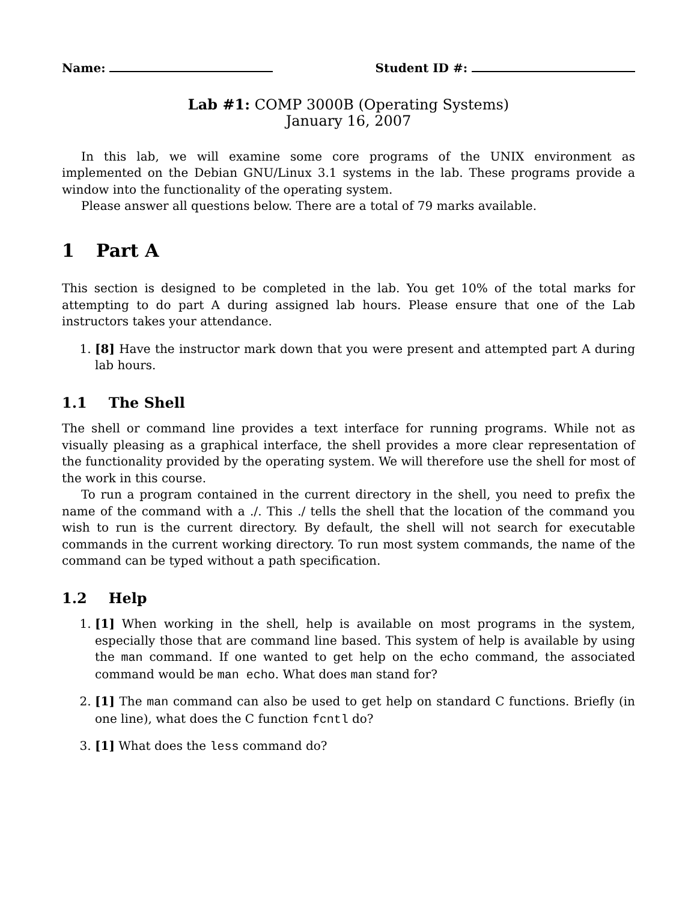Name: Student ID #:
Lab #1: COMP 3000B (Operating Systems)
January 16, 2007
In this lab, we will examine some core programs of the UNIX environment as implemented on the Debian GNU/Linux 3.1 systems in the lab. These programs provide a window into the functionality of the operating system.
Please answer all questions below. There are a total of 79 marks available.
1 Part A
This section is designed to be completed in the lab. You get 10% of the total marks for attempting to do part A during assigned lab hours. Please ensure that one of the Lab instructors takes your attendance.
1. [8] Have the instructor mark down that you were present and attempted part A during lab hours.
1.1 The Shell
The shell or command line provides a text interface for running programs. While not as visually pleasing as a graphical interface, the shell provides a more clear representation of the functionality provided by the operating system. We will therefore use the shell for most of the work in this course.
To run a program contained in the current directory in the shell, you need to prefix the name of the command with a ./. This ./ tells the shell that the location of the command you wish to run is the current directory. By default, the shell will not search for executable commands in the current working directory. To run most system commands, the name of the command can be typed without a path specification.
1.2 Help
1. [1] When working in the shell, help is available on most programs in the system, especially those that are command line based. This system of help is available by using the man command. If one wanted to get help on the echo command, the associated command would be man echo. What does man stand for?
2. [1] The man command can also be used to get help on standard C functions. Briefly (in one line), what does the C function fcntl do?
3. [1] What does the less command do?